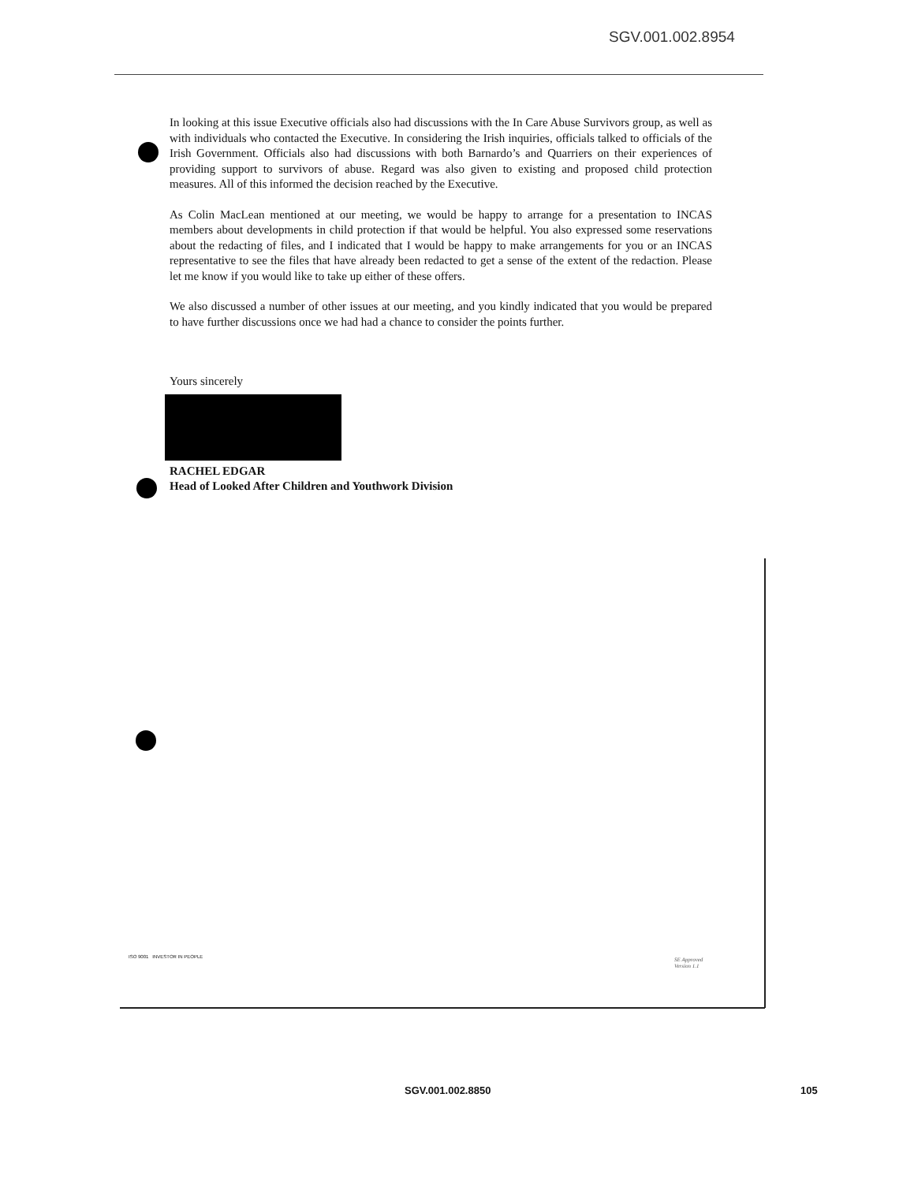SGV.001.002.8954
In looking at this issue Executive officials also had discussions with the In Care Abuse Survivors group, as well as with individuals who contacted the Executive. In considering the Irish inquiries, officials talked to officials of the Irish Government. Officials also had discussions with both Barnardo’s and Quarriers on their experiences of providing support to survivors of abuse. Regard was also given to existing and proposed child protection measures. All of this informed the decision reached by the Executive.
As Colin MacLean mentioned at our meeting, we would be happy to arrange for a presentation to INCAS members about developments in child protection if that would be helpful. You also expressed some reservations about the redacting of files, and I indicated that I would be happy to make arrangements for you or an INCAS representative to see the files that have already been redacted to get a sense of the extent of the redaction. Please let me know if you would like to take up either of these offers.
We also discussed a number of other issues at our meeting, and you kindly indicated that you would be prepared to have further discussions once we had had a chance to consider the points further.
Yours sincerely
RACHEL EDGAR
Head of Looked After Children and Youthwork Division
ISO 9001 INVESTOR IN PEOPLE
SE Approved
Version 1.1
SGV.001.002.8850 105